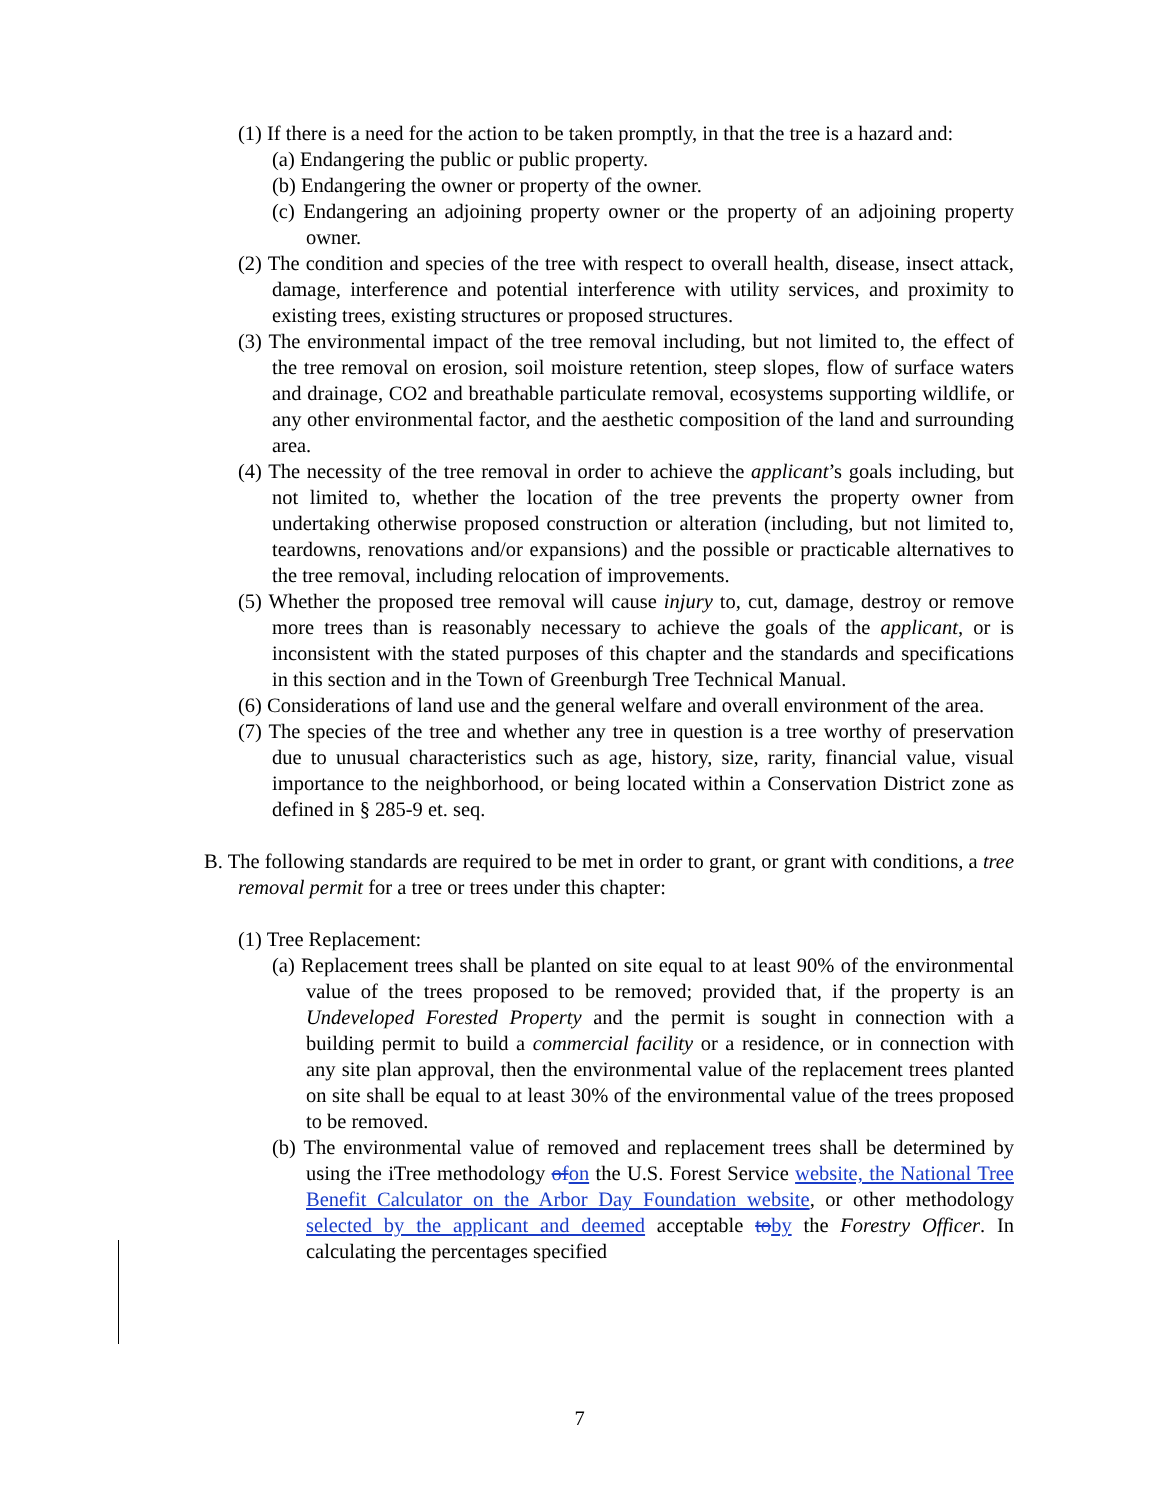(1) If there is a need for the action to be taken promptly, in that the tree is a hazard and:
(a) Endangering the public or public property.
(b) Endangering the owner or property of the owner.
(c) Endangering an adjoining property owner or the property of an adjoining property owner.
(2) The condition and species of the tree with respect to overall health, disease, insect attack, damage, interference and potential interference with utility services, and proximity to existing trees, existing structures or proposed structures.
(3) The environmental impact of the tree removal including, but not limited to, the effect of the tree removal on erosion, soil moisture retention, steep slopes, flow of surface waters and drainage, CO2 and breathable particulate removal, ecosystems supporting wildlife, or any other environmental factor, and the aesthetic composition of the land and surrounding area.
(4) The necessity of the tree removal in order to achieve the applicant’s goals including, but not limited to, whether the location of the tree prevents the property owner from undertaking otherwise proposed construction or alteration (including, but not limited to, teardowns, renovations and/or expansions) and the possible or practicable alternatives to the tree removal, including relocation of improvements.
(5) Whether the proposed tree removal will cause injury to, cut, damage, destroy or remove more trees than is reasonably necessary to achieve the goals of the applicant, or is inconsistent with the stated purposes of this chapter and the standards and specifications in this section and in the Town of Greenburgh Tree Technical Manual.
(6) Considerations of land use and the general welfare and overall environment of the area.
(7) The species of the tree and whether any tree in question is a tree worthy of preservation due to unusual characteristics such as age, history, size, rarity, financial value, visual importance to the neighborhood, or being located within a Conservation District zone as defined in § 285-9 et. seq.
B. The following standards are required to be met in order to grant, or grant with conditions, a tree removal permit for a tree or trees under this chapter:
(1) Tree Replacement:
(a) Replacement trees shall be planted on site equal to at least 90% of the environmental value of the trees proposed to be removed; provided that, if the property is an Undeveloped Forested Property and the permit is sought in connection with a building permit to build a commercial facility or a residence, or in connection with any site plan approval, then the environmental value of the replacement trees planted on site shall be equal to at least 30% of the environmental value of the trees proposed to be removed.
(b) The environmental value of removed and replacement trees shall be determined by using the iTree methodology of on the U.S. Forest Service website, the National Tree Benefit Calculator on the Arbor Day Foundation website, or other methodology selected by the applicant and deemed acceptable to by the Forestry Officer. In calculating the percentages specified
7